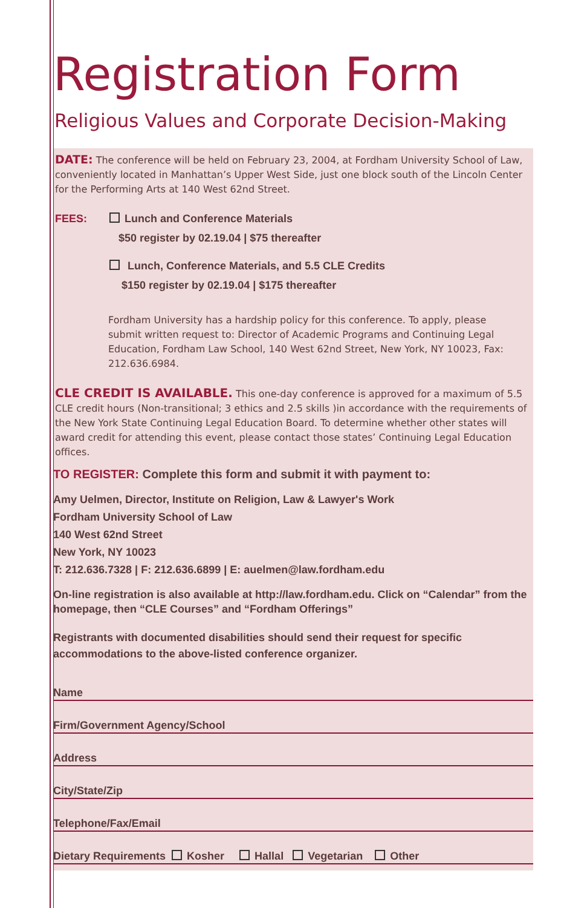Registration Form
Religious Values and Corporate Decision-Making
DATE: The conference will be held on February 23, 2004, at Fordham University School of Law, conveniently located in Manhattan’s Upper West Side, just one block south of the Lincoln Center for the Performing Arts at 140 West 62nd Street.
FEES: Lunch and Conference Materials
$50 register by 02.19.04 | $75 thereafter
Lunch, Conference Materials, and 5.5 CLE Credits
$150 register by 02.19.04 | $175 thereafter
Fordham University has a hardship policy for this conference. To apply, please submit written request to: Director of Academic Programs and Continuing Legal Education, Fordham Law School, 140 West 62nd Street, New York, NY 10023, Fax: 212.636.6984.
CLE CREDIT IS AVAILABLE. This one-day conference is approved for a maximum of 5.5 CLE credit hours (Non-transitional; 3 ethics and 2.5 skills )in accordance with the requirements of the New York State Continuing Legal Education Board. To determine whether other states will award credit for attending this event, please contact those states’ Continuing Legal Education offices.
TO REGISTER: Complete this form and submit it with payment to:
Amy Uelmen, Director, Institute on Religion, Law & Lawyer's Work
Fordham University School of Law
140 West 62nd Street
New York, NY 10023
T: 212.636.7328 | F: 212.636.6899 | E: auelmen@law.fordham.edu
On-line registration is also available at http://law.fordham.edu. Click on “Calendar” from the homepage, then “CLE Courses” and “Fordham Offerings”
Registrants with documented disabilities should send their request for specific accommodations to the above-listed conference organizer.
Name
Firm/Government Agency/School
Address
City/State/Zip
Telephone/Fax/Email
Dietary Requirements Kosher Hallal Vegetarian Other